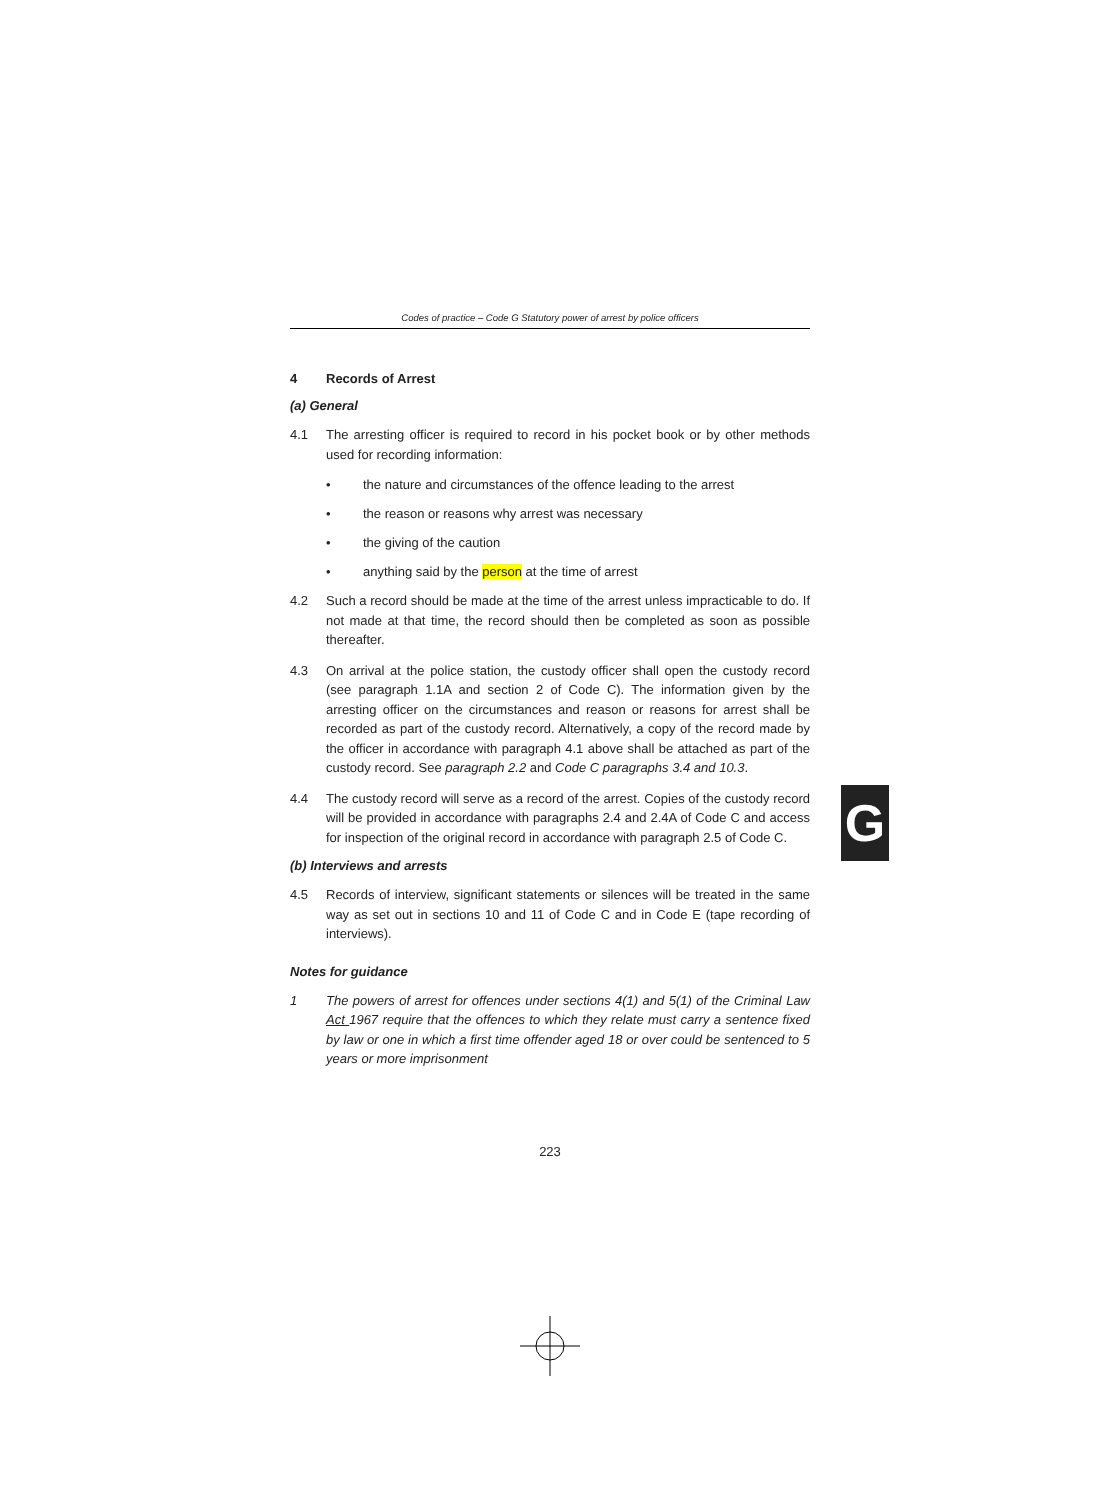Codes of practice – Code G Statutory power of arrest by police officers
4 Records of Arrest
(a) General
4.1 The arresting officer is required to record in his pocket book or by other methods used for recording information:
• the nature and circumstances of the offence leading to the arrest
• the reason or reasons why arrest was necessary
• the giving of the caution
• anything said by the person at the time of arrest
4.2 Such a record should be made at the time of the arrest unless impracticable to do. If not made at that time, the record should then be completed as soon as possible thereafter.
4.3 On arrival at the police station, the custody officer shall open the custody record (see paragraph 1.1A and section 2 of Code C). The information given by the arresting officer on the circumstances and reason or reasons for arrest shall be recorded as part of the custody record. Alternatively, a copy of the record made by the officer in accordance with paragraph 4.1 above shall be attached as part of the custody record. See paragraph 2.2 and Code C paragraphs 3.4 and 10.3.
4.4 The custody record will serve as a record of the arrest. Copies of the custody record will be provided in accordance with paragraphs 2.4 and 2.4A of Code C and access for inspection of the original record in accordance with paragraph 2.5 of Code C.
(b) Interviews and arrests
4.5 Records of interview, significant statements or silences will be treated in the same way as set out in sections 10 and 11 of Code C and in Code E (tape recording of interviews).
Notes for guidance
1 The powers of arrest for offences under sections 4(1) and 5(1) of the Criminal Law Act 1967 require that the offences to which they relate must carry a sentence fixed by law or one in which a first time offender aged 18 or over could be sentenced to 5 years or more imprisonment
223
G